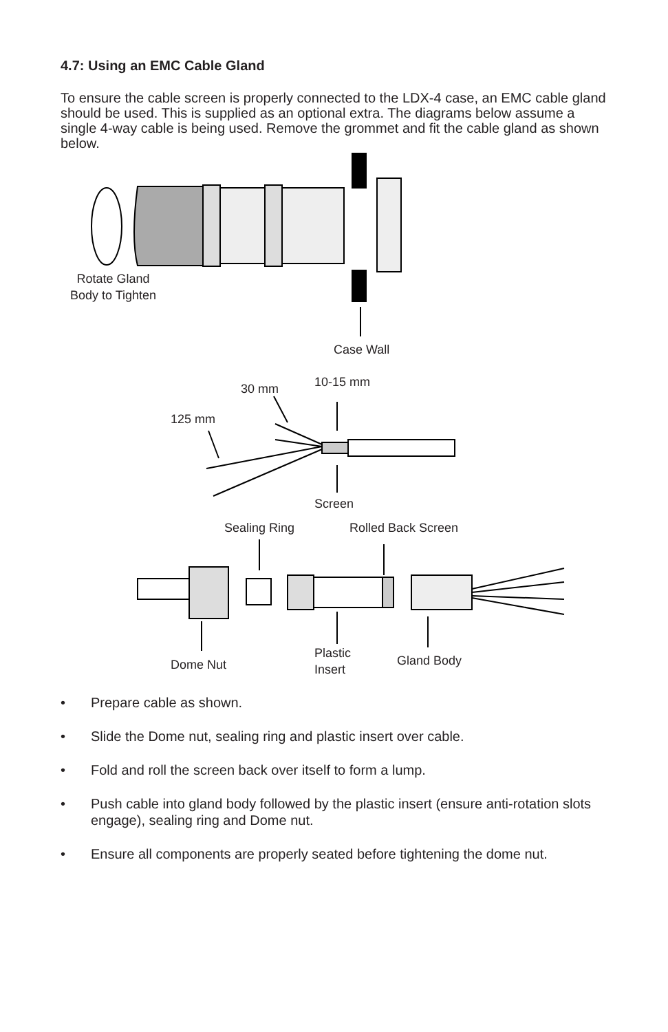4.7: Using an EMC Cable Gland
To ensure the cable screen is properly connected to the LDX-4 case, an EMC cable gland should be used. This is supplied as an optional extra. The diagrams below assume a single 4-way cable is being used. Remove the grommet and fit the cable gland as shown below.
Rotate Gland
Body to Tighten
Case Wall
30 mm 10-15 mm
125 mm
Screen
Sealing Ring Rolled Back Screen
Dome Nut
Plastic
Insert
Gland Body
• Prepare cable as shown.
• Slide the Dome nut, sealing ring and plastic insert over cable.
• Fold and roll the screen back over itself to form a lump.
• Push cable into gland body followed by the plastic insert (ensure anti-rotation slots engage), sealing ring and Dome nut.
• Ensure all components are properly seated before tightening the dome nut.